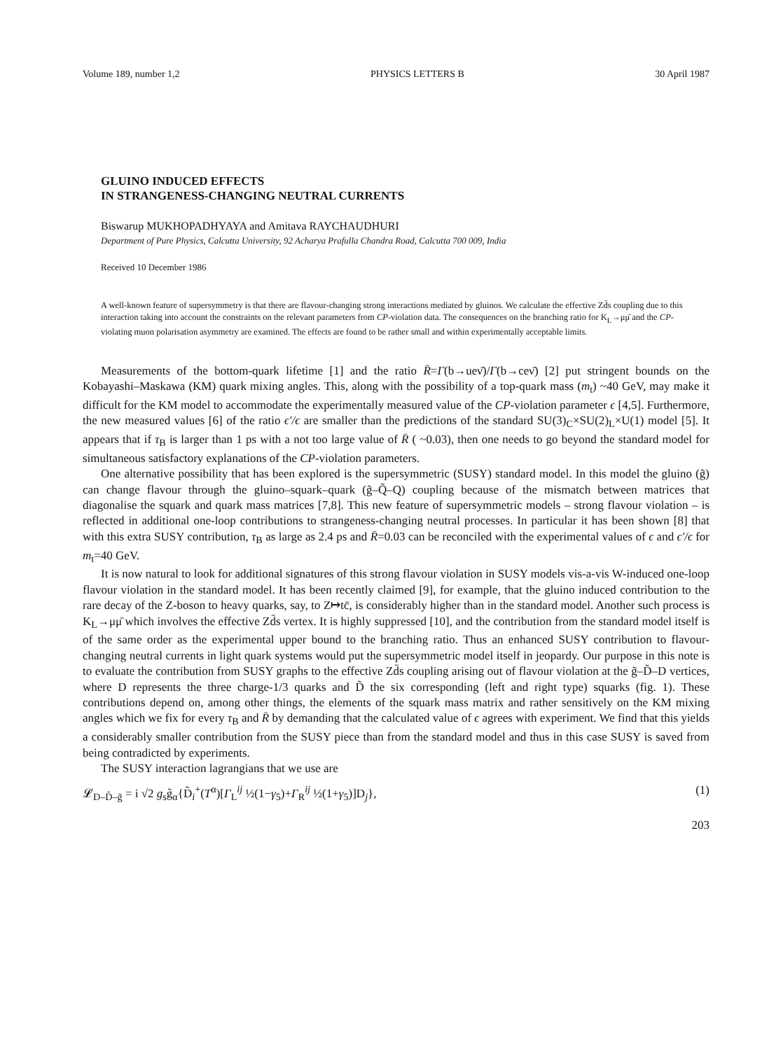Volume 189, number 1,2 PHYSICS LETTERS B 30 April 1987
GLUINO INDUCED EFFECTS
IN STRANGENESS-CHANGING NEUTRAL CURRENTS
Biswarup MUKHOPADHYAYA and Amitava RAYCHAUDHURI
Department of Pure Physics, Calcutta University, 92 Acharya Prafulla Chandra Road, Calcutta 700 009, India
Received 10 December 1986
A well-known feature of supersymmetry is that there are flavour-changing strong interactions mediated by gluinos. We calculate the effective Zd̄s coupling due to this interaction taking into account the constraints on the relevant parameters from CP-violation data. The consequences on the branching ratio for K<sub>L</sub>→μμ̄ and the CP-violating muon polarisation asymmetry are examined. The effects are found to be rather small and within experimentally acceptable limits.
Measurements of the bottom-quark lifetime [1] and the ratio R̄=Γ(b→ueν̄)/Γ(b→ceν̄) [2] put stringent bounds on the Kobayashi–Maskawa (KM) quark mixing angles. This, along with the possibility of a top-quark mass (m<sub>t</sub>) ~40 GeV, may make it difficult for the KM model to accommodate the experimentally measured value of the CP-violation parameter ϵ [4,5]. Furthermore, the new measured values [6] of the ratio ϵ′/ϵ are smaller than the predictions of the standard SU(3)<sub>C</sub>×SU(2)<sub>L</sub>×U(1) model [5]. It appears that if τ<sub>B</sub> is larger than 1 ps with a not too large value of R̄ ( ~0.03), then one needs to go beyond the standard model for simultaneous satisfactory explanations of the CP-violation parameters.
One alternative possibility that has been explored is the supersymmetric (SUSY) standard model. In this model the gluino (g̃) can change flavour through the gluino–squark–quark (g̃–Q̃–Q) coupling because of the mismatch between matrices that diagonalise the squark and quark mass matrices [7,8]. This new feature of supersymmetric models – strong flavour violation – is reflected in additional one-loop contributions to strangeness-changing neutral processes. In particular it has been shown [8] that with this extra SUSY contribution, τ<sub>B</sub> as large as 2.4 ps and R̄=0.03 can be reconciled with the experimental values of ϵ and ϵ′/ϵ for m<sub>t</sub>=40 GeV.
It is now natural to look for additional signatures of this strong flavour violation in SUSY models vis-a-vis W-induced one-loop flavour violation in the standard model. It has been recently claimed [9], for example, that the gluino induced contribution to the rare decay of the Z-boson to heavy quarks, say, to Z↦tc̄, is considerably higher than in the standard model. Another such process is K<sub>L</sub>→μμ̄ which involves the effective Zd̄s vertex. It is highly suppressed [10], and the contribution from the standard model itself is of the same order as the experimental upper bound to the branching ratio. Thus an enhanced SUSY contribution to flavour-changing neutral currents in light quark systems would put the supersymmetric model itself in jeopardy. Our purpose in this note is to evaluate the contribution from SUSY graphs to the effective Zd̄s coupling arising out of flavour violation at the g̃–D̃–D vertices, where D represents the three charge-1/3 quarks and D̃ the six corresponding (left and right type) squarks (fig. 1). These contributions depend on, among other things, the elements of the squark mass matrix and rather sensitively on the KM mixing angles which we fix for every τ<sub>B</sub> and R̄ by demanding that the calculated value of ϵ agrees with experiment. We find that this yields a considerably smaller contribution from the SUSY piece than from the standard model and thus in this case SUSY is saved from being contradicted by experiments.
The SUSY interaction lagrangians that we use are
𝓛<sub>D–D̃–g̃</sub> = i √2 g<sub>s</sub>g̃<sub>α</sub>{D̃<sub>i</sub><sup>+</sup>(T<sup>α</sup>)[Γ<sub>L</sub><sup>ij</sup> ½(1−γ<sub>5</sub>)+Γ<sub>R</sub><sup>ij</sup> ½(1+γ<sub>5</sub>)]D<sub>j</sub>}, (1)
203